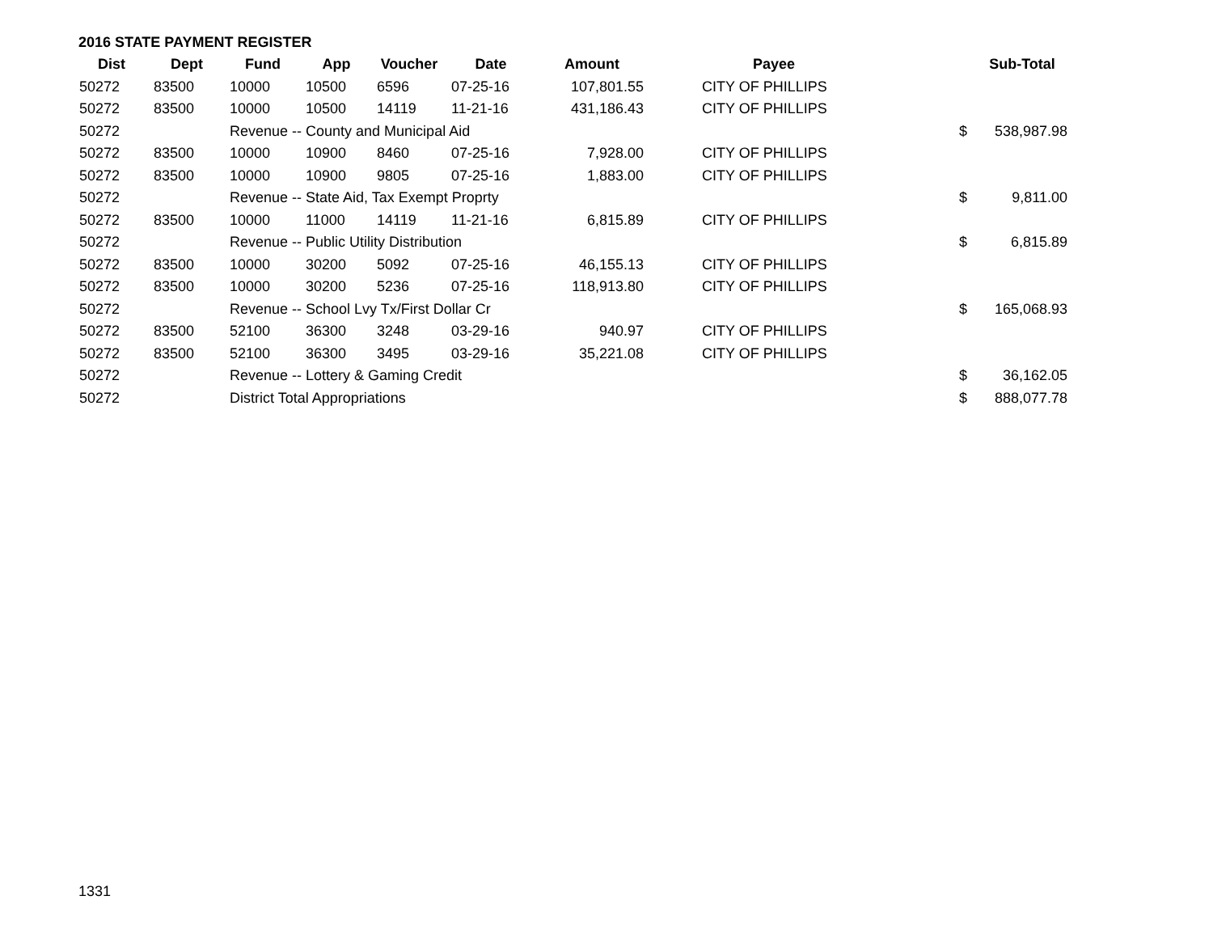2016 STATE PAYMENT REGISTER
| Dist | Dept | Fund | App | Voucher | Date | Amount | | Payee | | Sub-Total |
| --- | --- | --- | --- | --- | --- | --- | --- | --- | --- | --- |
| 50272 | 83500 | 10000 | 10500 | 6596 | 07-25-16 | 107,801.55 | | CITY OF PHILLIPS | | |
| 50272 | 83500 | 10000 | 10500 | 14119 | 11-21-16 | 431,186.43 | | CITY OF PHILLIPS | | |
| 50272 | | Revenue -- County and Municipal Aid | | | | | | | $ | 538,987.98 |
| 50272 | 83500 | 10000 | 10900 | 8460 | 07-25-16 | 7,928.00 | | CITY OF PHILLIPS | | |
| 50272 | 83500 | 10000 | 10900 | 9805 | 07-25-16 | 1,883.00 | | CITY OF PHILLIPS | | |
| 50272 | | Revenue -- State Aid, Tax Exempt Proprty | | | | | | | $ | 9,811.00 |
| 50272 | 83500 | 10000 | 11000 | 14119 | 11-21-16 | 6,815.89 | | CITY OF PHILLIPS | | |
| 50272 | | Revenue -- Public Utility Distribution | | | | | | | $ | 6,815.89 |
| 50272 | 83500 | 10000 | 30200 | 5092 | 07-25-16 | 46,155.13 | | CITY OF PHILLIPS | | |
| 50272 | 83500 | 10000 | 30200 | 5236 | 07-25-16 | 118,913.80 | | CITY OF PHILLIPS | | |
| 50272 | | Revenue -- School Lvy Tx/First Dollar Cr | | | | | | | $ | 165,068.93 |
| 50272 | 83500 | 52100 | 36300 | 3248 | 03-29-16 | 940.97 | | CITY OF PHILLIPS | | |
| 50272 | 83500 | 52100 | 36300 | 3495 | 03-29-16 | 35,221.08 | | CITY OF PHILLIPS | | |
| 50272 | | Revenue -- Lottery & Gaming Credit | | | | | | | $ | 36,162.05 |
| 50272 | | District Total Appropriations | | | | | | | $ | 888,077.78 |
1331